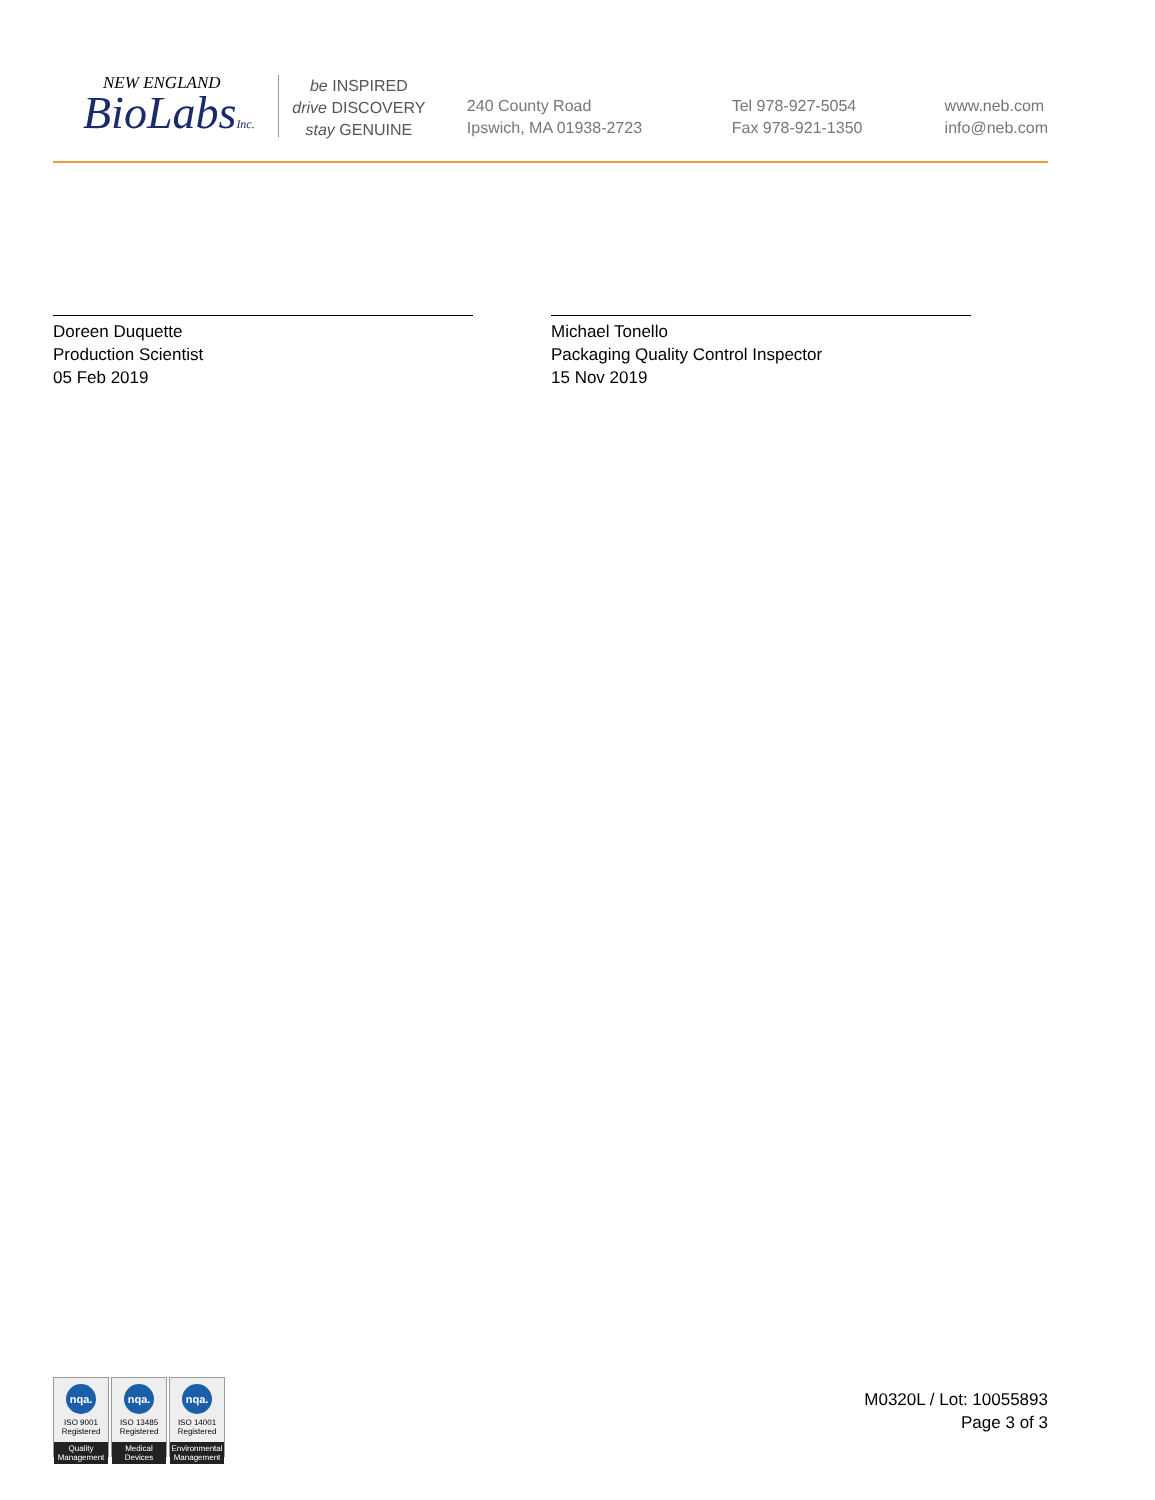NEW ENGLAND
BioLabsInc.
be INSPIRED
drive DISCOVERY
stay GENUINE
240 County Road
Ipswich, MA 01938-2723
Tel 978-927-5054
Fax 978-921-1350
www.neb.com
info@neb.com
Doreen Duquette
Production Scientist
05 Feb 2019
Michael Tonello
Packaging Quality Control Inspector
15 Nov 2019
nqa.
ISO 9001
Registered
Quality Management
nqa.
ISO 13485
Registered
Medical Devices
nqa.
ISO 14001
Registered
Environmental Management
M0320L / Lot: 10055893
Page 3 of 3